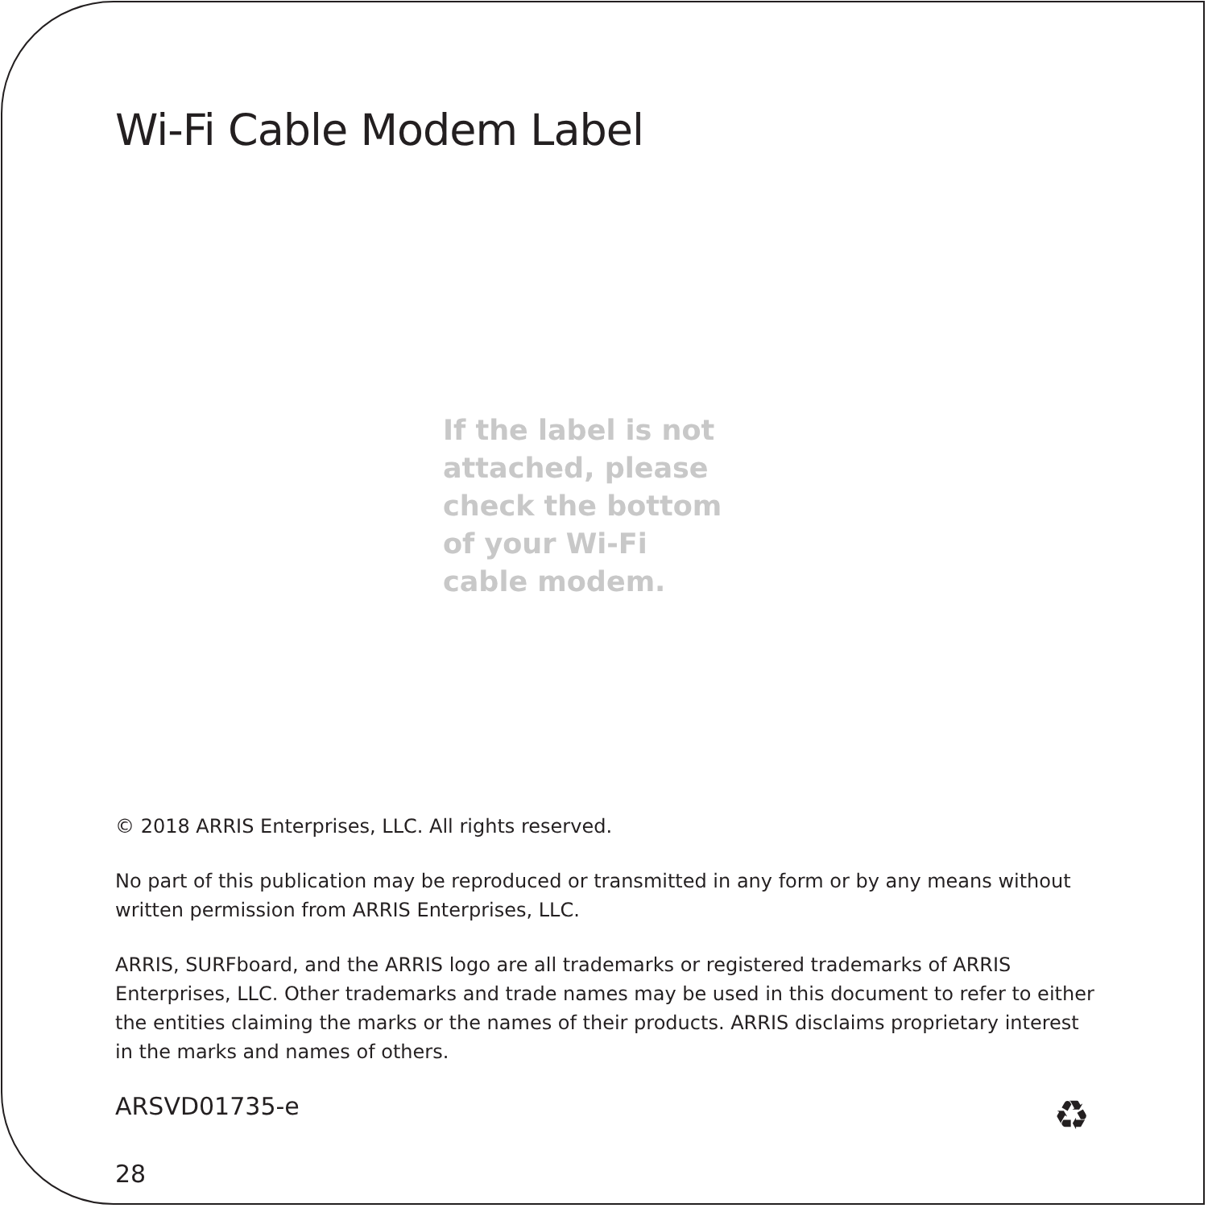Wi-Fi Cable Modem Label
If the label is not attached, please check the bottom of your Wi-Fi cable modem.
© 2018 ARRIS Enterprises, LLC. All rights reserved.
No part of this publication may be reproduced or transmitted in any form or by any means without written permission from ARRIS Enterprises, LLC.
ARRIS, SURFboard, and the ARRIS logo are all trademarks or registered trademarks of ARRIS Enterprises, LLC. Other trademarks and trade names may be used in this document to refer to either the entities claiming the marks or the names of their products. ARRIS disclaims proprietary interest in the marks and names of others.
ARSVD01735-e ♻
28